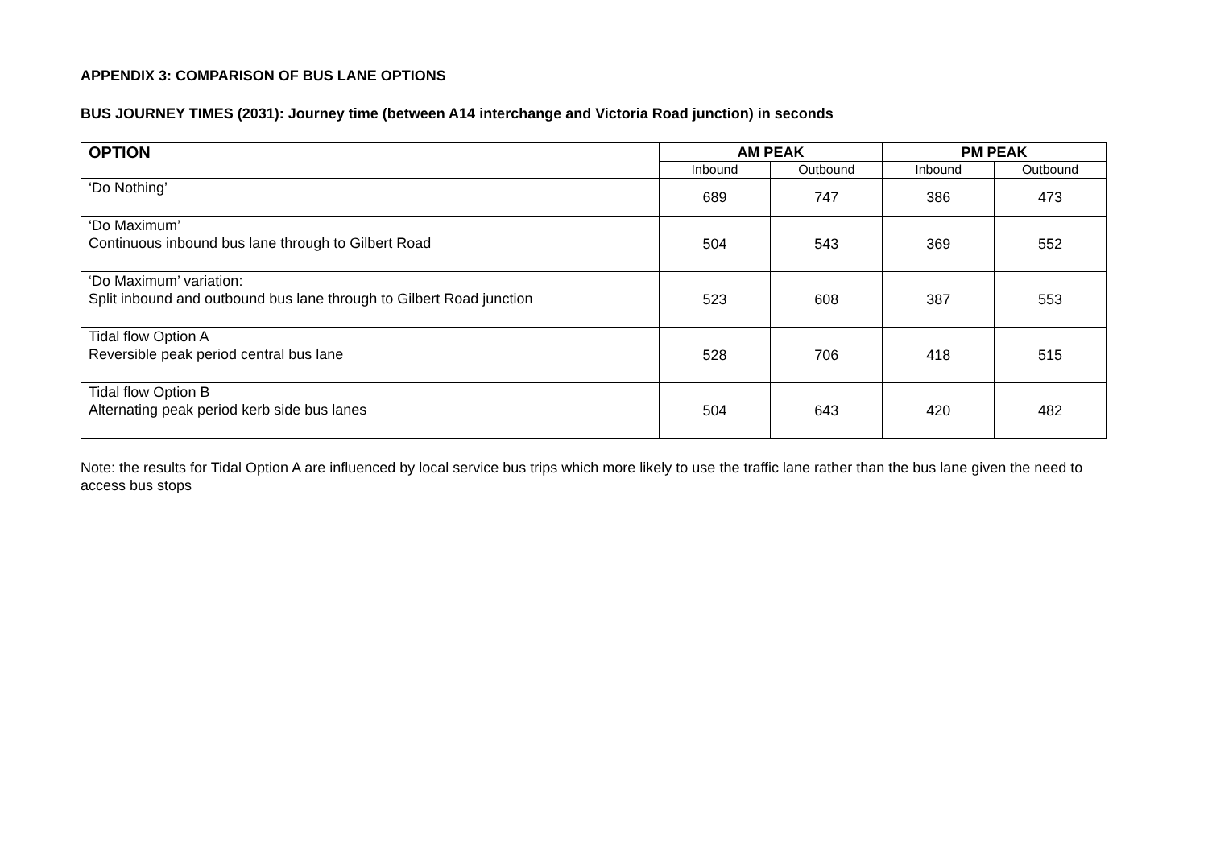APPENDIX 3: COMPARISON OF BUS LANE OPTIONS
BUS JOURNEY TIMES (2031): Journey time (between A14 interchange and Victoria Road junction) in seconds
| OPTION | AM PEAK | | PM PEAK | |
| --- | --- | --- | --- | --- |
| | Inbound | Outbound | Inbound | Outbound |
| ‘Do Nothing’ | 689 | 747 | 386 | 473 |
| ‘Do Maximum’ Continuous inbound bus lane through to Gilbert Road | 504 | 543 | 369 | 552 |
| ‘Do Maximum’ variation: Split inbound and outbound bus lane through to Gilbert Road junction | 523 | 608 | 387 | 553 |
| Tidal flow Option A Reversible peak period central bus lane | 528 | 706 | 418 | 515 |
| Tidal flow Option B Alternating peak period kerb side bus lanes | 504 | 643 | 420 | 482 |
Note: the results for Tidal Option A are influenced by local service bus trips which more likely to use the traffic lane rather than the bus lane given the need to access bus stops